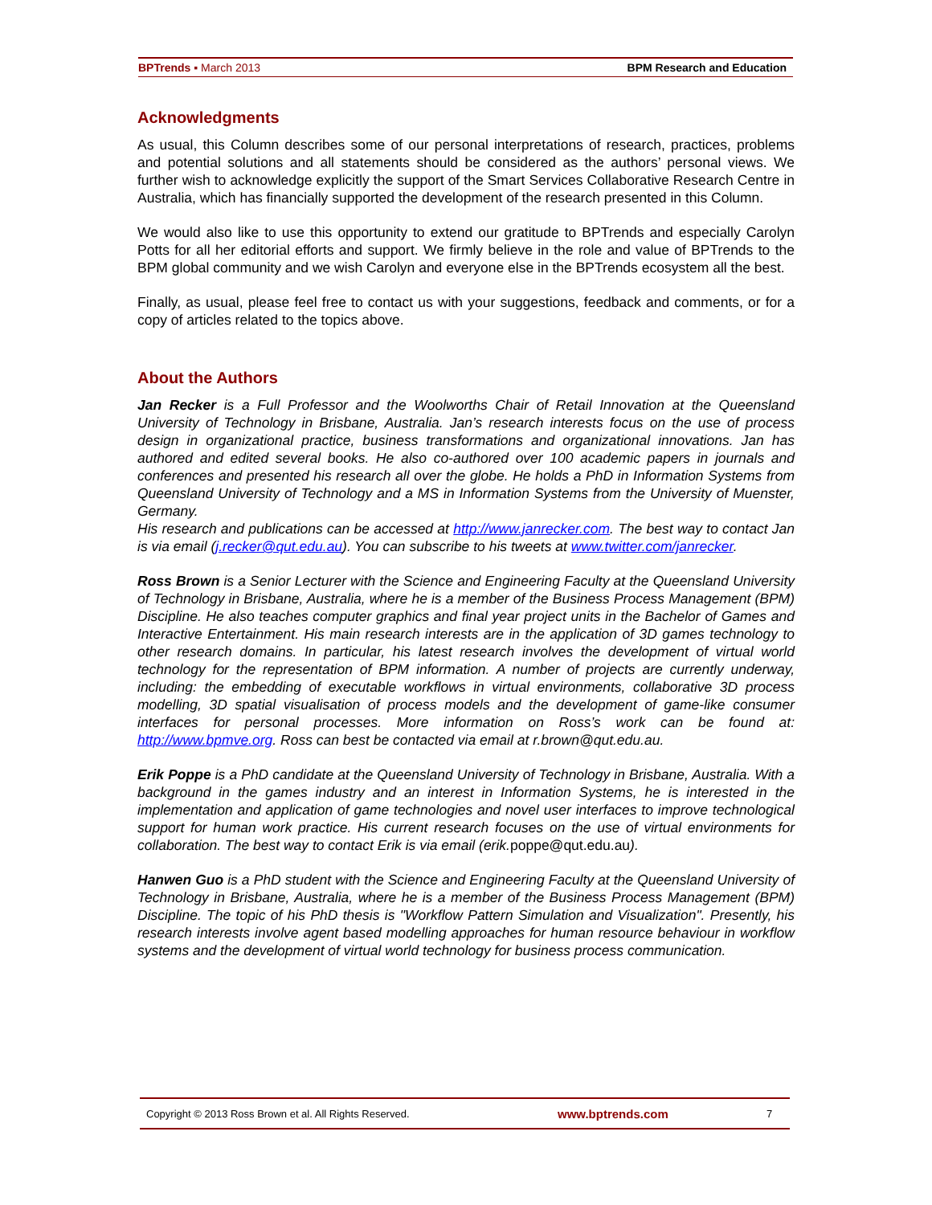BPTrends ▪ March 2013 BPM Research and Education
Acknowledgments
As usual, this Column describes some of our personal interpretations of research, practices, problems and potential solutions and all statements should be considered as the authors’ personal views. We further wish to acknowledge explicitly the support of the Smart Services Collaborative Research Centre in Australia, which has financially supported the development of the research presented in this Column.
We would also like to use this opportunity to extend our gratitude to BPTrends and especially Carolyn Potts for all her editorial efforts and support. We firmly believe in the role and value of BPTrends to the BPM global community and we wish Carolyn and everyone else in the BPTrends ecosystem all the best.
Finally, as usual, please feel free to contact us with your suggestions, feedback and comments, or for a copy of articles related to the topics above.
About the Authors
Jan Recker is a Full Professor and the Woolworths Chair of Retail Innovation at the Queensland University of Technology in Brisbane, Australia. Jan’s research interests focus on the use of process design in organizational practice, business transformations and organizational innovations. Jan has authored and edited several books. He also co-authored over 100 academic papers in journals and conferences and presented his research all over the globe. He holds a PhD in Information Systems from Queensland University of Technology and a MS in Information Systems from the University of Muenster, Germany.
His research and publications can be accessed at http://www.janrecker.com. The best way to contact Jan is via email (j.recker@qut.edu.au). You can subscribe to his tweets at www.twitter.com/janrecker.
Ross Brown is a Senior Lecturer with the Science and Engineering Faculty at the Queensland University of Technology in Brisbane, Australia, where he is a member of the Business Process Management (BPM) Discipline. He also teaches computer graphics and final year project units in the Bachelor of Games and Interactive Entertainment. His main research interests are in the application of 3D games technology to other research domains. In particular, his latest research involves the development of virtual world technology for the representation of BPM information. A number of projects are currently underway, including: the embedding of executable workflows in virtual environments, collaborative 3D process modelling, 3D spatial visualisation of process models and the development of game-like consumer interfaces for personal processes. More information on Ross’s work can be found at: http://www.bpmve.org. Ross can best be contacted via email at r.brown@qut.edu.au.
Erik Poppe is a PhD candidate at the Queensland University of Technology in Brisbane, Australia. With a background in the games industry and an interest in Information Systems, he is interested in the implementation and application of game technologies and novel user interfaces to improve technological support for human work practice. His current research focuses on the use of virtual environments for collaboration. The best way to contact Erik is via email (erik.poppe@qut.edu.au).
Hanwen Guo is a PhD student with the Science and Engineering Faculty at the Queensland University of Technology in Brisbane, Australia, where he is a member of the Business Process Management (BPM) Discipline. The topic of his PhD thesis is "Workflow Pattern Simulation and Visualization". Presently, his research interests involve agent based modelling approaches for human resource behaviour in workflow systems and the development of virtual world technology for business process communication.
Copyright © 2013 Ross Brown et al. All Rights Reserved. www.bptrends.com 7